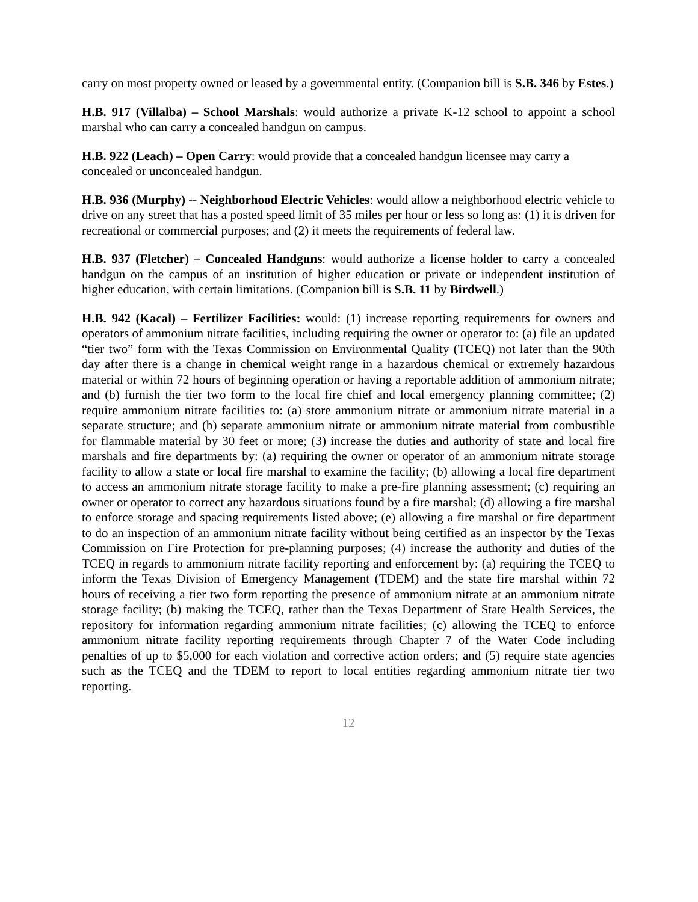carry on most property owned or leased by a governmental entity. (Companion bill is S.B. 346 by Estes.)
H.B. 917 (Villalba) – School Marshals: would authorize a private K-12 school to appoint a school marshal who can carry a concealed handgun on campus.
H.B. 922 (Leach) – Open Carry: would provide that a concealed handgun licensee may carry a concealed or unconcealed handgun.
H.B. 936 (Murphy) -- Neighborhood Electric Vehicles: would allow a neighborhood electric vehicle to drive on any street that has a posted speed limit of 35 miles per hour or less so long as: (1) it is driven for recreational or commercial purposes; and (2) it meets the requirements of federal law.
H.B. 937 (Fletcher) – Concealed Handguns: would authorize a license holder to carry a concealed handgun on the campus of an institution of higher education or private or independent institution of higher education, with certain limitations. (Companion bill is S.B. 11 by Birdwell.)
H.B. 942 (Kacal) – Fertilizer Facilities: would: (1) increase reporting requirements for owners and operators of ammonium nitrate facilities, including requiring the owner or operator to: (a) file an updated “tier two” form with the Texas Commission on Environmental Quality (TCEQ) not later than the 90th day after there is a change in chemical weight range in a hazardous chemical or extremely hazardous material or within 72 hours of beginning operation or having a reportable addition of ammonium nitrate; and (b) furnish the tier two form to the local fire chief and local emergency planning committee; (2) require ammonium nitrate facilities to: (a) store ammonium nitrate or ammonium nitrate material in a separate structure; and (b) separate ammonium nitrate or ammonium nitrate material from combustible for flammable material by 30 feet or more; (3) increase the duties and authority of state and local fire marshals and fire departments by: (a) requiring the owner or operator of an ammonium nitrate storage facility to allow a state or local fire marshal to examine the facility; (b) allowing a local fire department to access an ammonium nitrate storage facility to make a pre-fire planning assessment; (c) requiring an owner or operator to correct any hazardous situations found by a fire marshal; (d) allowing a fire marshal to enforce storage and spacing requirements listed above; (e) allowing a fire marshal or fire department to do an inspection of an ammonium nitrate facility without being certified as an inspector by the Texas Commission on Fire Protection for pre-planning purposes; (4) increase the authority and duties of the TCEQ in regards to ammonium nitrate facility reporting and enforcement by: (a) requiring the TCEQ to inform the Texas Division of Emergency Management (TDEM) and the state fire marshal within 72 hours of receiving a tier two form reporting the presence of ammonium nitrate at an ammonium nitrate storage facility; (b) making the TCEQ, rather than the Texas Department of State Health Services, the repository for information regarding ammonium nitrate facilities; (c) allowing the TCEQ to enforce ammonium nitrate facility reporting requirements through Chapter 7 of the Water Code including penalties of up to $5,000 for each violation and corrective action orders; and (5) require state agencies such as the TCEQ and the TDEM to report to local entities regarding ammonium nitrate tier two reporting.
12